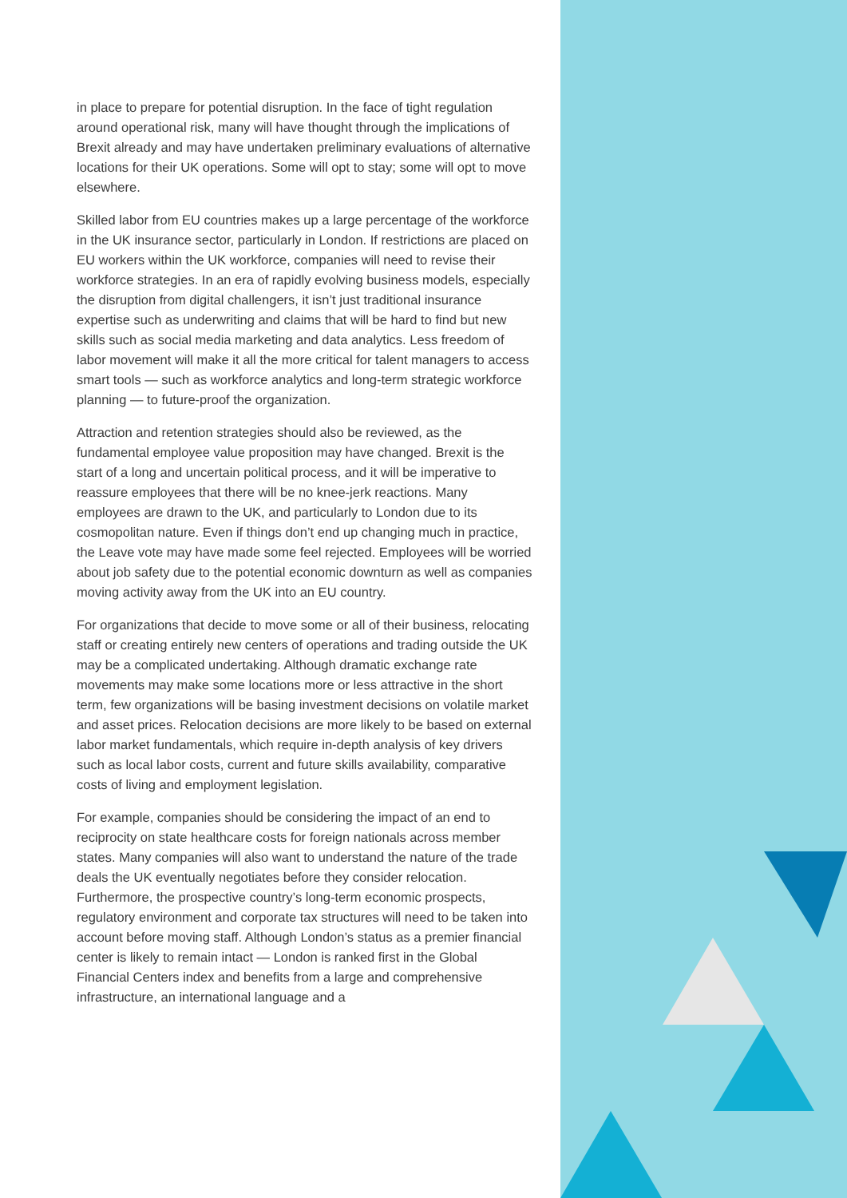in place to prepare for potential disruption. In the face of tight regulation around operational risk, many will have thought through the implications of Brexit already and may have undertaken preliminary evaluations of alternative locations for their UK operations. Some will opt to stay; some will opt to move elsewhere.
Skilled labor from EU countries makes up a large percentage of the workforce in the UK insurance sector, particularly in London. If restrictions are placed on EU workers within the UK workforce, companies will need to revise their workforce strategies. In an era of rapidly evolving business models, especially the disruption from digital challengers, it isn’t just traditional insurance expertise such as underwriting and claims that will be hard to find but new skills such as social media marketing and data analytics. Less freedom of labor movement will make it all the more critical for talent managers to access smart tools — such as workforce analytics and long-term strategic workforce planning — to future-proof the organization.
Attraction and retention strategies should also be reviewed, as the fundamental employee value proposition may have changed. Brexit is the start of a long and uncertain political process, and it will be imperative to reassure employees that there will be no knee-jerk reactions. Many employees are drawn to the UK, and particularly to London due to its cosmopolitan nature. Even if things don’t end up changing much in practice, the Leave vote may have made some feel rejected. Employees will be worried about job safety due to the potential economic downturn as well as companies moving activity away from the UK into an EU country.
For organizations that decide to move some or all of their business, relocating staff or creating entirely new centers of operations and trading outside the UK may be a complicated undertaking. Although dramatic exchange rate movements may make some locations more or less attractive in the short term, few organizations will be basing investment decisions on volatile market and asset prices. Relocation decisions are more likely to be based on external labor market fundamentals, which require in-depth analysis of key drivers such as local labor costs, current and future skills availability, comparative costs of living and employment legislation.
For example, companies should be considering the impact of an end to reciprocity on state healthcare costs for foreign nationals across member states. Many companies will also want to understand the nature of the trade deals the UK eventually negotiates before they consider relocation. Furthermore, the prospective country’s long-term economic prospects, regulatory environment and corporate tax structures will need to be taken into account before moving staff. Although London’s status as a premier financial center is likely to remain intact — London is ranked first in the Global Financial Centers index and benefits from a large and comprehensive infrastructure, an international language and a